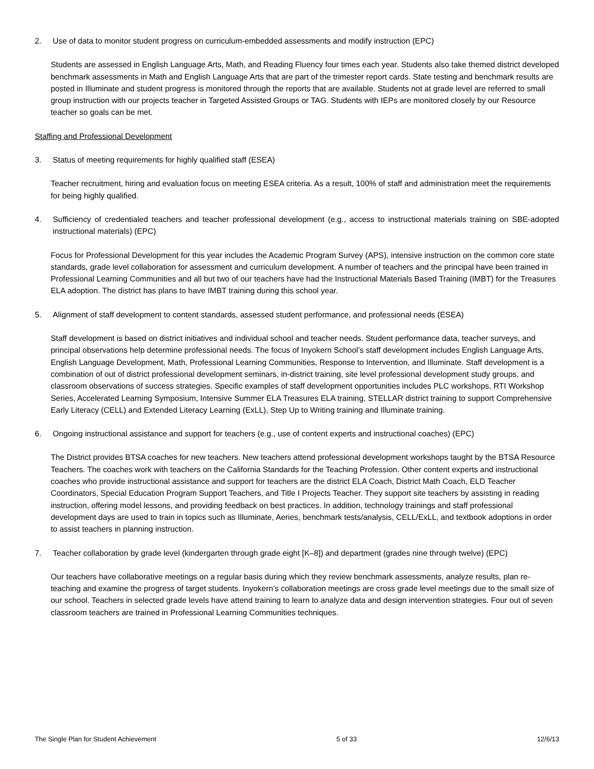2. Use of data to monitor student progress on curriculum-embedded assessments and modify instruction (EPC)
Students are assessed in English Language Arts, Math, and Reading Fluency four times each year. Students also take themed district developed benchmark assessments in Math and English Language Arts that are part of the trimester report cards. State testing and benchmark results are posted in Illuminate and student progress is monitored through the reports that are available. Students not at grade level are referred to small group instruction with our projects teacher in Targeted Assisted Groups or TAG. Students with IEPs are monitored closely by our Resource teacher so goals can be met.
Staffing and Professional Development
3. Status of meeting requirements for highly qualified staff (ESEA)
Teacher recruitment, hiring and evaluation focus on meeting ESEA criteria. As a result, 100% of staff and administration meet the requirements for being highly qualified.
4. Sufficiency of credentialed teachers and teacher professional development (e.g., access to instructional materials training on SBE-adopted instructional materials) (EPC)
Focus for Professional Development for this year includes the Academic Program Survey (APS), intensive instruction on the common core state standards, grade level collaboration for assessment and curriculum development. A number of teachers and the principal have been trained in Professional Learning Communities and all but two of our teachers have had the Instructional Materials Based Training (IMBT) for the Treasures ELA adoption. The district has plans to have IMBT training during this school year.
5. Alignment of staff development to content standards, assessed student performance, and professional needs (ESEA)
Staff development is based on district initiatives and individual school and teacher needs. Student performance data, teacher surveys, and principal observations help determine professional needs. The focus of Inyokern School’s staff development includes English Language Arts, English Language Development, Math, Professional Learning Communities, Response to Intervention, and Illuminate. Staff development is a combination of out of district professional development seminars, in-district training, site level professional development study groups, and classroom observations of success strategies. Specific examples of staff development opportunities includes PLC workshops, RTI Workshop Series, Accelerated Learning Symposium, Intensive Summer ELA Treasures ELA training, STELLAR district training to support Comprehensive Early Literacy (CELL) and Extended Literacy Learning (ExLL), Step Up to Writing training and Illuminate training.
6. Ongoing instructional assistance and support for teachers (e.g., use of content experts and instructional coaches) (EPC)
The District provides BTSA coaches for new teachers. New teachers attend professional development workshops taught by the BTSA Resource Teachers. The coaches work with teachers on the California Standards for the Teaching Profession. Other content experts and instructional coaches who provide instructional assistance and support for teachers are the district ELA Coach, District Math Coach, ELD Teacher Coordinators, Special Education Program Support Teachers, and Title I Projects Teacher. They support site teachers by assisting in reading instruction, offering model lessons, and providing feedback on best practices. In addition, technology trainings and staff professional development days are used to train in topics such as Illuminate, Aeries, benchmark tests/analysis, CELL/ExLL, and textbook adoptions in order to assist teachers in planning instruction.
7. Teacher collaboration by grade level (kindergarten through grade eight [K–8]) and department (grades nine through twelve) (EPC)
Our teachers have collaborative meetings on a regular basis during which they review benchmark assessments, analyze results, plan re-teaching and examine the progress of target students. Inyokern’s collaboration meetings are cross grade level meetings due to the small size of our school. Teachers in selected grade levels have attend training to learn to analyze data and design intervention strategies. Four out of seven classroom teachers are trained in Professional Learning Communities techniques.
The Single Plan for Student Achievement 5 of 33 12/6/13